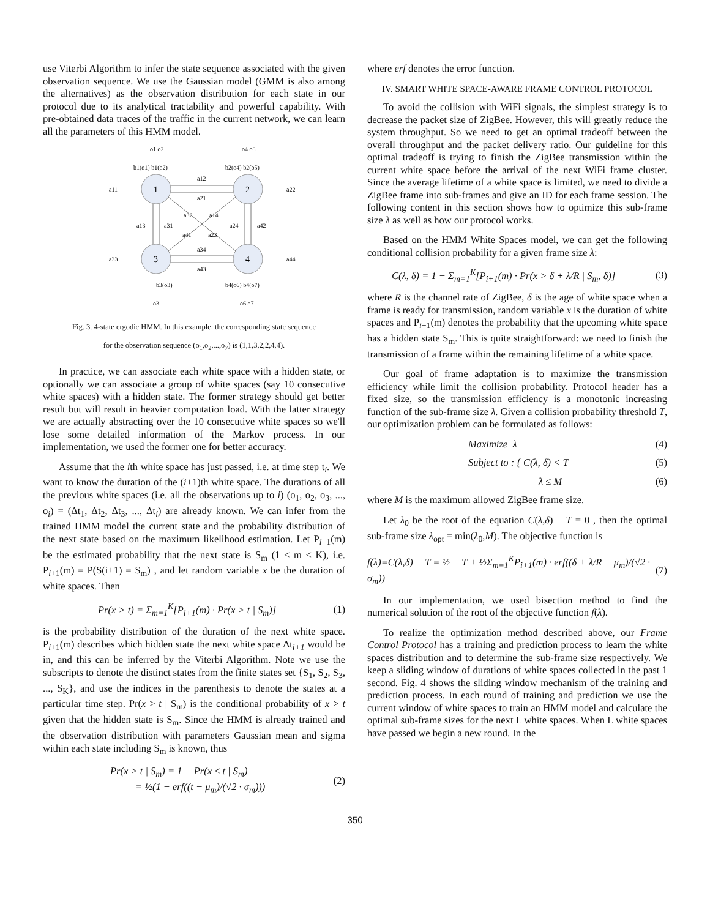use Viterbi Algorithm to infer the state sequence associated with the given observation sequence. We use the Gaussian model (GMM is also among the alternatives) as the observation distribution for each state in our protocol due to its analytical tractability and powerful capability. With pre-obtained data traces of the traffic in the current network, we can learn all the parameters of this HMM model.
1
2
3
4
o1 o2
o4 o5
b1(o1) b1(o2)
b2(o4) b2(o5)
a12
a21
a11
a22
a32
a14
a13
a31
a24
a42
a41
a23
a34
a43
a33
a44
b3(o3)
b4(o6) b4(o7)
o3
o6 o7
Fig. 3. 4-state ergodic HMM. In this example, the corresponding state sequence
for the observation sequence (o<sub>1</sub>,o<sub>2</sub>,...,o<sub>7</sub>) is (1,1,3,2,2,4,4).
In practice, we can associate each white space with a hidden state, or optionally we can associate a group of white spaces (say 10 consecutive white spaces) with a hidden state. The former strategy should get better result but will result in heavier computation load. With the latter strategy we are actually abstracting over the 10 consecutive white spaces so we'll lose some detailed information of the Markov process. In our implementation, we used the former one for better accuracy.
Assume that the ith white space has just passed, i.e. at time step t<sub>i</sub>. We want to know the duration of the (i+1)th white space. The durations of all the previous white spaces (i.e. all the observations up to i) (o<sub>1</sub>, o<sub>2</sub>, o<sub>3</sub>, ..., o<sub>i</sub>) = (Δt<sub>1</sub>, Δt<sub>2</sub>, Δt<sub>3</sub>, ..., Δt<sub>i</sub>) are already known. We can infer from the trained HMM model the current state and the probability distribution of the next state based on the maximum likelihood estimation. Let P<sub>i+1</sub>(m) be the estimated probability that the next state is S<sub>m</sub> (1 ≤ m ≤ K), i.e. P<sub>i+1</sub>(m) = P(S(i+1) = S<sub>m</sub>) , and let random variable x be the duration of white spaces. Then
Pr(x > t) = Σ<sub>m=1</sub><sup>K</sup>[P<sub>i+1</sub>(m) · Pr(x > t | S<sub>m</sub>)] (1)
is the probability distribution of the duration of the next white space. P<sub>i+1</sub>(m) describes which hidden state the next white space Δt<sub>i+1</sub> would be in, and this can be inferred by the Viterbi Algorithm. Note we use the subscripts to denote the distinct states from the finite states set {S<sub>1</sub>, S<sub>2</sub>, S<sub>3</sub>, ..., S<sub>K</sub>}, and use the indices in the parenthesis to denote the states at a particular time step. Pr(x > t | S<sub>m</sub>) is the conditional probability of x > t given that the hidden state is S<sub>m</sub>. Since the HMM is already trained and the observation distribution with parameters Gaussian mean and sigma within each state including S<sub>m</sub> is known, thus
Pr(x > t | S<sub>m</sub>) = 1 − Pr(x ≤ t | S<sub>m</sub>)
= ½(1 − erf((t − μ<sub>m</sub>)/(√2 · σ<sub>m</sub>))) (2)
where erf denotes the error function.
IV. SMART WHITE SPACE-AWARE FRAME CONTROL PROTOCOL
To avoid the collision with WiFi signals, the simplest strategy is to decrease the packet size of ZigBee. However, this will greatly reduce the system throughput. So we need to get an optimal tradeoff between the overall throughput and the packet delivery ratio. Our guideline for this optimal tradeoff is trying to finish the ZigBee transmission within the current white space before the arrival of the next WiFi frame cluster. Since the average lifetime of a white space is limited, we need to divide a ZigBee frame into sub-frames and give an ID for each frame session. The following content in this section shows how to optimize this sub-frame size λ as well as how our protocol works.
Based on the HMM White Spaces model, we can get the following conditional collision probability for a given frame size λ:
C(λ, δ) = 1 − Σ<sub>m=1</sub><sup>K</sup>[P<sub>i+1</sub>(m) · Pr(x > δ + λ/R | S<sub>m</sub>, δ)] (3)
where R is the channel rate of ZigBee, δ is the age of white space when a frame is ready for transmission, random variable x is the duration of white spaces and P<sub>i+1</sub>(m) denotes the probability that the upcoming white space has a hidden state S<sub>m</sub>. This is quite straightforward: we need to finish the transmission of a frame within the remaining lifetime of a white space.
Our goal of frame adaptation is to maximize the transmission efficiency while limit the collision probability. Protocol header has a fixed size, so the transmission efficiency is a monotonic increasing function of the sub-frame size λ. Given a collision probability threshold T, our optimization problem can be formulated as follows:
Maximize λ (4)
Subject to : { C(λ, δ) < T (5)
λ ≤ M (6)
where M is the maximum allowed ZigBee frame size.
Let λ<sub>0</sub> be the root of the equation C(λ,δ) − T = 0 , then the optimal sub-frame size λ<sub>opt</sub> = min(λ<sub>0</sub>,M). The objective function is
f(λ)=C(λ,δ) − T = ½ − T + ½Σ<sub>m=1</sub><sup>K</sup>P<sub>i+1</sub>(m) · erf((δ + λ/R − μ<sub>m</sub>)/(√2 · σ<sub>m</sub>)) (7)
In our implementation, we used bisection method to find the numerical solution of the root of the objective function f(λ).
To realize the optimization method described above, our Frame Control Protocol has a training and prediction process to learn the white spaces distribution and to determine the sub-frame size respectively. We keep a sliding window of durations of white spaces collected in the past 1 second. Fig. 4 shows the sliding window mechanism of the training and prediction process. In each round of training and prediction we use the current window of white spaces to train an HMM model and calculate the optimal sub-frame sizes for the next L white spaces. When L white spaces have passed we begin a new round. In the
350